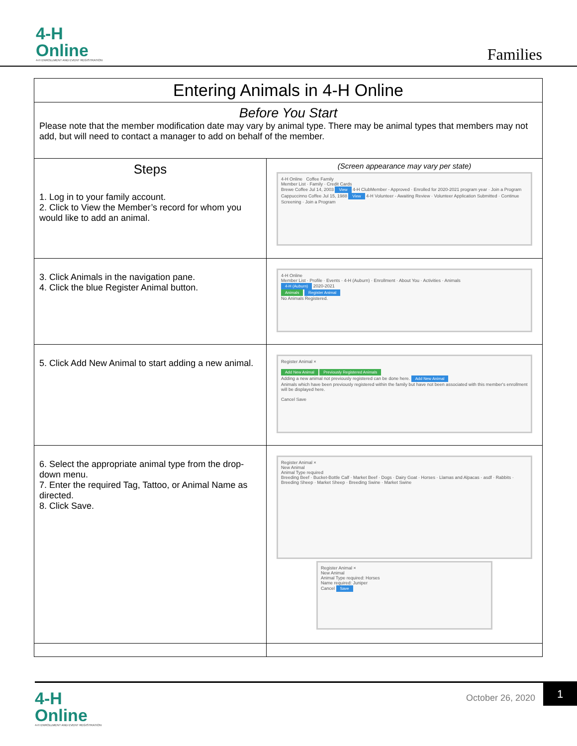4-H
Online
4-H ENROLLMENT AND EVENT REGISTRATION
Families
| Entering Animals in 4-H Online | |
| --- | --- |
| Before You Start Please note that the member modification date may vary by animal type. There may be animal types that members may not add, but will need to contact a manager to add on behalf of the member. | |
| Steps 1. Log in to your family account. 2. Click to View the Member’s record for whom you would like to add an animal. | (Screen appearance may vary per state) 4-H Online Coffee Family Member List · Family · Credit Cards Brewe Coffee Jul 14, 2003 View 4-H ClubMember - Approved · Enrolled for 2020-2021 program year · Join a Program Cappuccinno Coffee Jul 15, 1988 View 4-H Volunteer - Awaiting Review · Volunteer Application Submitted · Continue Screening · Join a Program |
| 3. Click Animals in the navigation pane. 4. Click the blue Register Animal button. | 4-H Online Member List · Profile · Events · 4-H (Auburn) · Enrollment · About You · Activities · Animals 4-H (Auburn) 2020-2021 Animals Register Animal No Animals Registered. |
| 5. Click Add New Animal to start adding a new animal. | Register Animal × Add New Animal Previously Registered Animals Adding a new animal not previously registered can be done here. Add New Animal Animals which have been previously registered within the family but have not been associated with this member's enrollment will be displayed here. Cancel Save |
| 6. Select the appropriate animal type from the drop-down menu. 7. Enter the required Tag, Tattoo, or Animal Name as directed. 8. Click Save. | Register Animal × New Animal Animal Type required Breeding Beef · Bucket-Bottle Calf · Market Beef · Dogs · Dairy Goat · Horses · Llamas and Alpacas · asdf · Rabbits · Breeding Sheep · Market Sheep · Breeding Swine · Market Swine Register Animal × New Animal Animal Type required: Horses Name required: Juniper Cancel Save |
4-H
Online
4-H ENROLLMENT AND EVENT REGISTRATION
October 26, 2020
1